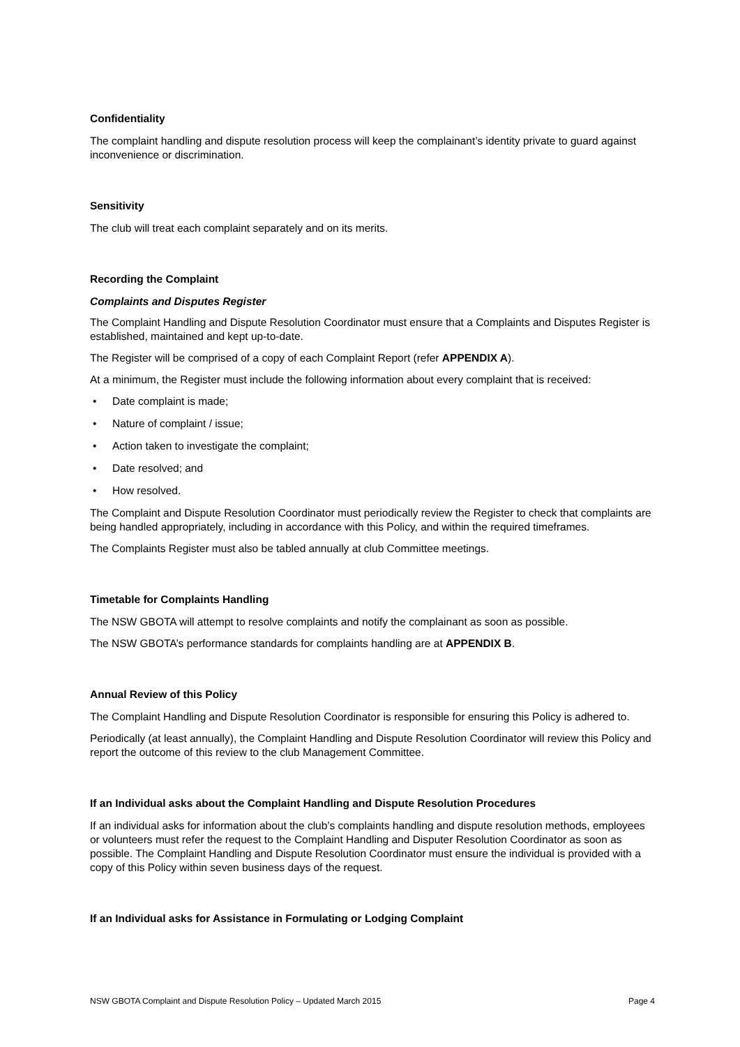Confidentiality
The complaint handling and dispute resolution process will keep the complainant’s identity private to guard against inconvenience or discrimination.
Sensitivity
The club will treat each complaint separately and on its merits.
Recording the Complaint
Complaints and Disputes Register
The Complaint Handling and Dispute Resolution Coordinator must ensure that a Complaints and Disputes Register is established, maintained and kept up-to-date.
The Register will be comprised of a copy of each Complaint Report (refer APPENDIX A).
At a minimum, the Register must include the following information about every complaint that is received:
• Date complaint is made;
• Nature of complaint / issue;
• Action taken to investigate the complaint;
• Date resolved; and
• How resolved.
The Complaint and Dispute Resolution Coordinator must periodically review the Register to check that complaints are being handled appropriately, including in accordance with this Policy, and within the required timeframes.
The Complaints Register must also be tabled annually at club Committee meetings.
Timetable for Complaints Handling
The NSW GBOTA will attempt to resolve complaints and notify the complainant as soon as possible.
The NSW GBOTA’s performance standards for complaints handling are at APPENDIX B.
Annual Review of this Policy
The Complaint Handling and Dispute Resolution Coordinator is responsible for ensuring this Policy is adhered to.
Periodically (at least annually), the Complaint Handling and Dispute Resolution Coordinator will review this Policy and report the outcome of this review to the club Management Committee.
If an Individual asks about the Complaint Handling and Dispute Resolution Procedures
If an individual asks for information about the club’s complaints handling and dispute resolution methods, employees or volunteers must refer the request to the Complaint Handling and Disputer Resolution Coordinator as soon as possible. The Complaint Handling and Dispute Resolution Coordinator must ensure the individual is provided with a copy of this Policy within seven business days of the request.
If an Individual asks for Assistance in Formulating or Lodging Complaint
NSW GBOTA Complaint and Dispute Resolution Policy – Updated March 2015 Page 4